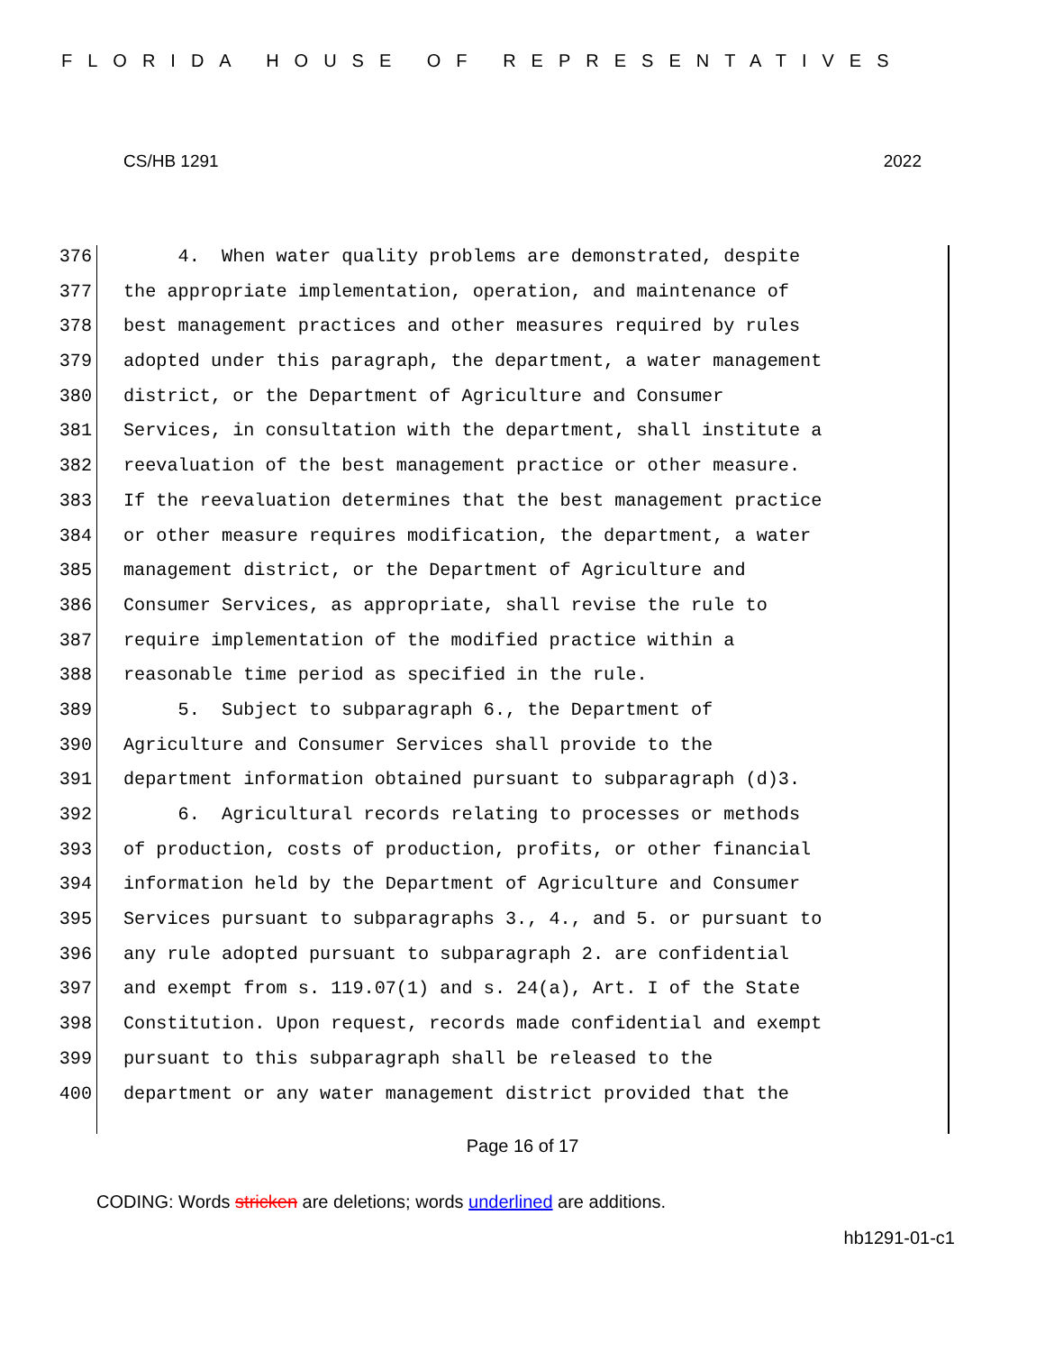FLORIDA HOUSE OF REPRESENTATIVES
CS/HB 1291 2022
376 4. When water quality problems are demonstrated, despite
377 the appropriate implementation, operation, and maintenance of
378 best management practices and other measures required by rules
379 adopted under this paragraph, the department, a water management
380 district, or the Department of Agriculture and Consumer
381 Services, in consultation with the department, shall institute a
382 reevaluation of the best management practice or other measure.
383 If the reevaluation determines that the best management practice
384 or other measure requires modification, the department, a water
385 management district, or the Department of Agriculture and
386 Consumer Services, as appropriate, shall revise the rule to
387 require implementation of the modified practice within a
388 reasonable time period as specified in the rule.
389 5. Subject to subparagraph 6., the Department of
390 Agriculture and Consumer Services shall provide to the
391 department information obtained pursuant to subparagraph (d)3.
392 6. Agricultural records relating to processes or methods
393 of production, costs of production, profits, or other financial
394 information held by the Department of Agriculture and Consumer
395 Services pursuant to subparagraphs 3., 4., and 5. or pursuant to
396 any rule adopted pursuant to subparagraph 2. are confidential
397 and exempt from s. 119.07(1) and s. 24(a), Art. I of the State
398 Constitution. Upon request, records made confidential and exempt
399 pursuant to this subparagraph shall be released to the
400 department or any water management district provided that the
Page 16 of 17
CODING: Words stricken are deletions; words underlined are additions.
hb1291-01-c1